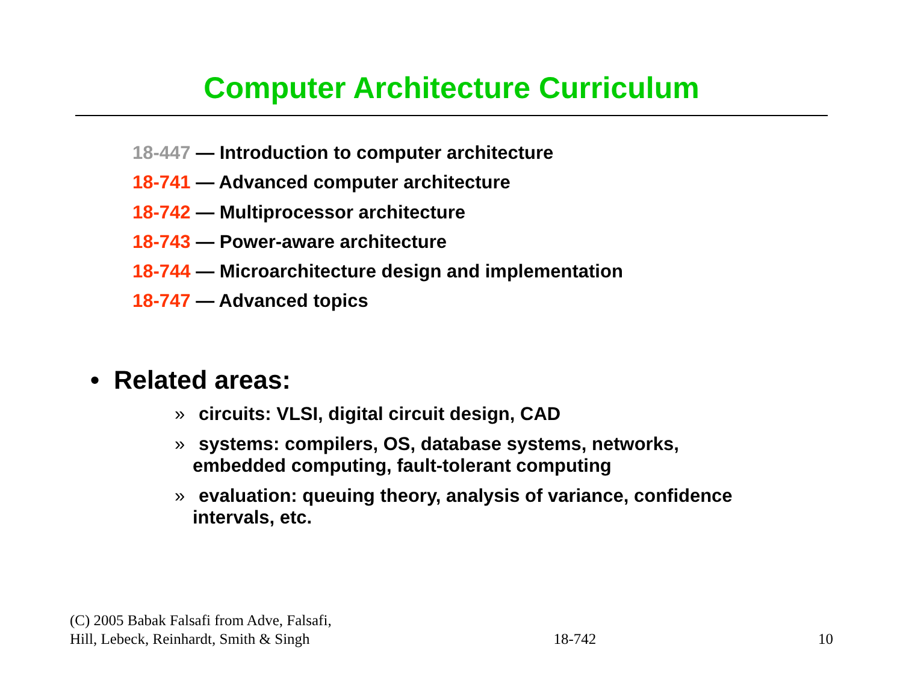Computer Architecture Curriculum
18-447 — Introduction to computer architecture
18-741 — Advanced computer architecture
18-742 — Multiprocessor architecture
18-743 — Power-aware architecture
18-744 — Microarchitecture design and implementation
18-747 — Advanced topics
• Related areas:
» circuits: VLSI, digital circuit design, CAD
» systems: compilers, OS, database systems, networks, embedded computing, fault-tolerant computing
» evaluation: queuing theory, analysis of variance, confidence intervals, etc.
(C) 2005 Babak Falsafi from Adve, Falsafi,
Hill, Lebeck, Reinhardt, Smith & Singh
18-742
10